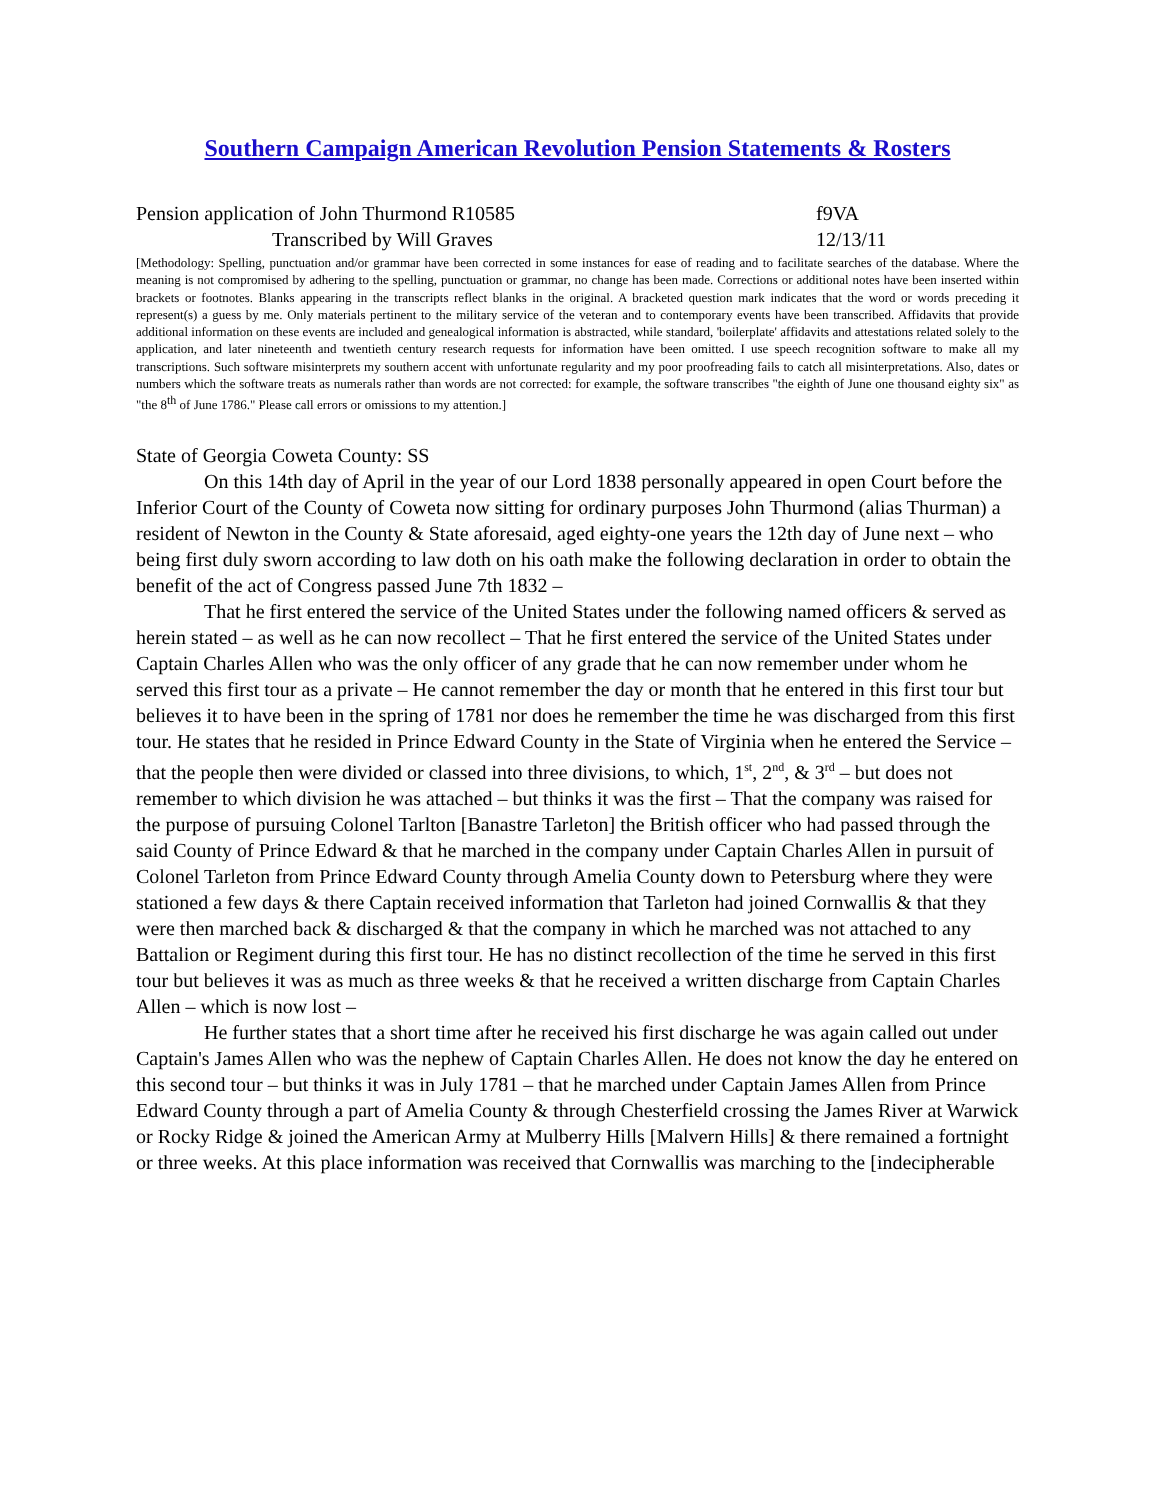Southern Campaign American Revolution Pension Statements & Rosters
Pension application of John Thurmond R10585 f9VA
Transcribed by Will Graves 12/13/11
[Methodology: Spelling, punctuation and/or grammar have been corrected in some instances for ease of reading and to facilitate searches of the database. Where the meaning is not compromised by adhering to the spelling, punctuation or grammar, no change has been made. Corrections or additional notes have been inserted within brackets or footnotes. Blanks appearing in the transcripts reflect blanks in the original. A bracketed question mark indicates that the word or words preceding it represent(s) a guess by me. Only materials pertinent to the military service of the veteran and to contemporary events have been transcribed. Affidavits that provide additional information on these events are included and genealogical information is abstracted, while standard, 'boilerplate' affidavits and attestations related solely to the application, and later nineteenth and twentieth century research requests for information have been omitted. I use speech recognition software to make all my transcriptions. Such software misinterprets my southern accent with unfortunate regularity and my poor proofreading fails to catch all misinterpretations. Also, dates or numbers which the software treats as numerals rather than words are not corrected: for example, the software transcribes "the eighth of June one thousand eighty six" as "the 8<sup>th</sup> of June 1786." Please call errors or omissions to my attention.]
State of Georgia Coweta County: SS
On this 14th day of April in the year of our Lord 1838 personally appeared in open Court before the Inferior Court of the County of Coweta now sitting for ordinary purposes John Thurmond (alias Thurman) a resident of Newton in the County & State aforesaid, aged eighty-one years the 12th day of June next – who being first duly sworn according to law doth on his oath make the following declaration in order to obtain the benefit of the act of Congress passed June 7th 1832 –
That he first entered the service of the United States under the following named officers & served as herein stated – as well as he can now recollect – That he first entered the service of the United States under Captain Charles Allen who was the only officer of any grade that he can now remember under whom he served this first tour as a private – He cannot remember the day or month that he entered in this first tour but believes it to have been in the spring of 1781 nor does he remember the time he was discharged from this first tour. He states that he resided in Prince Edward County in the State of Virginia when he entered the Service – that the people then were divided or classed into three divisions, to which, 1<sup>st</sup>, 2<sup>nd</sup>, & 3<sup>rd</sup> – but does not remember to which division he was attached – but thinks it was the first – That the company was raised for the purpose of pursuing Colonel Tarlton [Banastre Tarleton] the British officer who had passed through the said County of Prince Edward & that he marched in the company under Captain Charles Allen in pursuit of Colonel Tarleton from Prince Edward County through Amelia County down to Petersburg where they were stationed a few days & there Captain received information that Tarleton had joined Cornwallis & that they were then marched back & discharged & that the company in which he marched was not attached to any Battalion or Regiment during this first tour. He has no distinct recollection of the time he served in this first tour but believes it was as much as three weeks & that he received a written discharge from Captain Charles Allen – which is now lost –
He further states that a short time after he received his first discharge he was again called out under Captain's James Allen who was the nephew of Captain Charles Allen. He does not know the day he entered on this second tour – but thinks it was in July 1781 – that he marched under Captain James Allen from Prince Edward County through a part of Amelia County & through Chesterfield crossing the James River at Warwick or Rocky Ridge & joined the American Army at Mulberry Hills [Malvern Hills] & there remained a fortnight or three weeks. At this place information was received that Cornwallis was marching to the [indecipherable